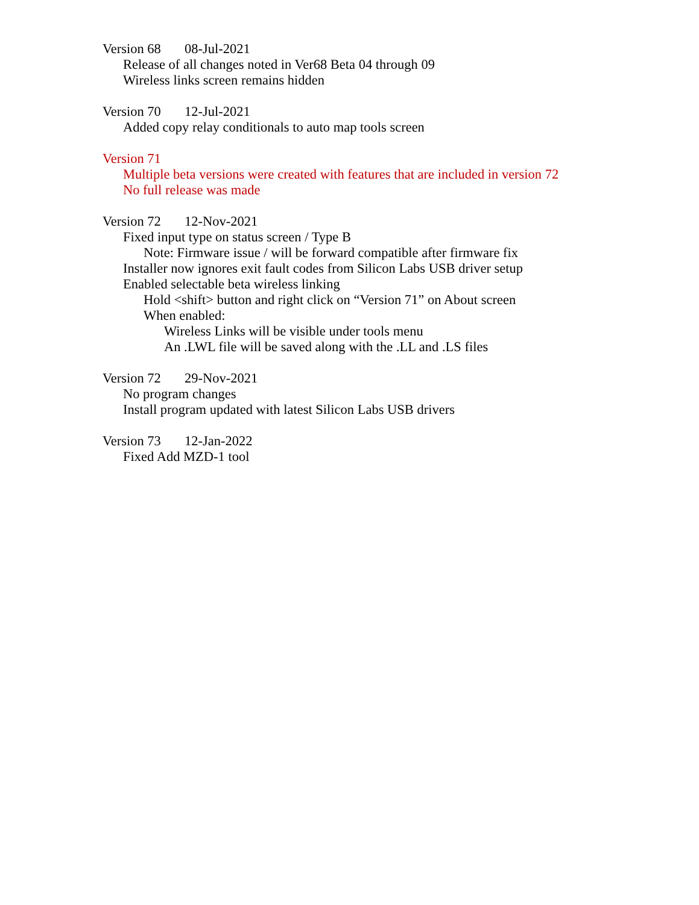Version 68 08-Jul-2021
Release of all changes noted in Ver68 Beta 04 through 09
Wireless links screen remains hidden
Version 70 12-Jul-2021
Added copy relay conditionals to auto map tools screen
Version 71
Multiple beta versions were created with features that are included in version 72
No full release was made
Version 72 12-Nov-2021
Fixed input type on status screen / Type B
Note: Firmware issue / will be forward compatible after firmware fix
Installer now ignores exit fault codes from Silicon Labs USB driver setup
Enabled selectable beta wireless linking
Hold <shift> button and right click on “Version 71” on About screen
When enabled:
Wireless Links will be visible under tools menu
An .LWL file will be saved along with the .LL and .LS files
Version 72 29-Nov-2021
No program changes
Install program updated with latest Silicon Labs USB drivers
Version 73 12-Jan-2022
Fixed Add MZD-1 tool